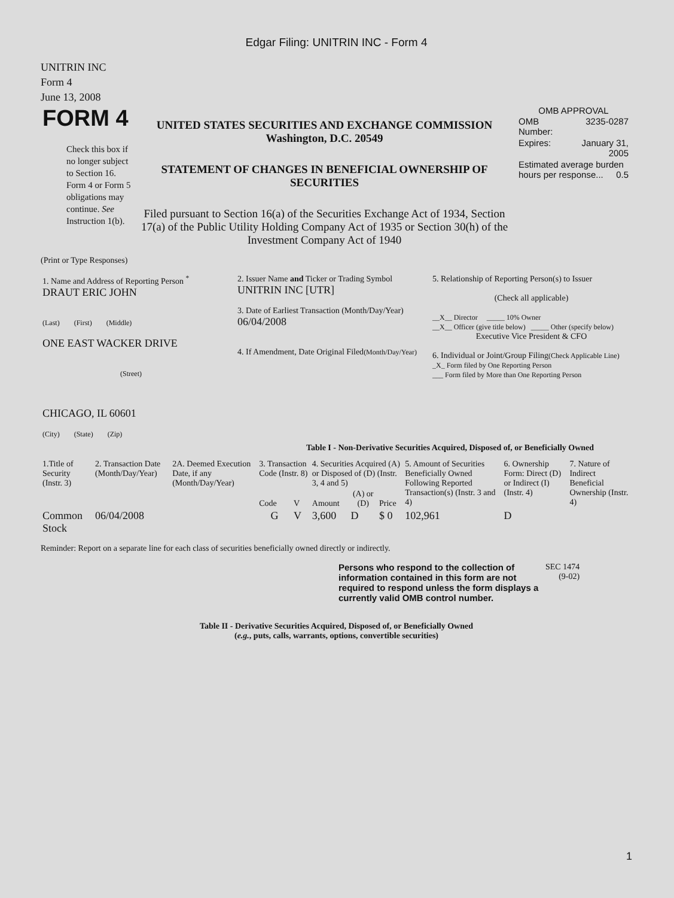Edgar Filing: UNITRIN INC - Form 4
UNITRIN INC
Form 4
June 13, 2008
| FORM 4 Check this box if no longer subject to Section 16. Form 4 or Form 5 obligations may continue. See Instruction 1(b). | UNITED STATES SECURITIES AND EXCHANGE COMMISSION Washington, D.C. 20549 STATEMENT OF CHANGES IN BENEFICIAL OWNERSHIP OF SECURITIES Filed pursuant to Section 16(a) of the Securities Exchange Act of 1934, Section 17(a) of the Public Utility Holding Company Act of 1935 or Section 30(h) of the Investment Company Act of 1940 | OMB APPROVAL / OMB Number: / 3235-0287 / / Expires: / January 31, 2005 / / Estimated average burden hours per response... 0.5 / / |
(Print or Type Responses)
| 1. Name and Address of Reporting Person <sup>*</sup> DRAUT ERIC JOHN (Last) (First) (Middle) ONE EAST WACKER DRIVE (Street) CHICAGO, IL 60601 (City) (State) (Zip) | 2. Issuer Name and Ticker or Trading Symbol UNITRIN INC [UTR] 3. Date of Earliest Transaction (Month/Day/Year) 06/04/2008 4. If Amendment, Date Original Filed (Month/Day/Year) | 5. Relationship of Reporting Person(s) to Issuer (Check all applicable) __X__ Director _____ 10% Owner __X__ Officer (give title below) _____ Other (specify below) Executive Vice President & CFO 6. Individual or Joint/Group Filing (Check Applicable Line) _X_ Form filed by One Reporting Person ___ Form filed by More than One Reporting Person |
Table I - Non-Derivative Securities Acquired, Disposed of, or Beneficially Owned
| 1.Title of Security (Instr. 3) | 2. Transaction Date (Month/Day/Year) | 2A. Deemed Execution Date, if any (Month/Day/Year) | 3. Transaction Code (Instr. 8) | | 4. Securities Acquired (A) or Disposed of (D) (Instr. 3, 4 and 5) | | | 5. Amount of Securities Beneficially Owned Following Reported Transaction(s) (Instr. 3 and 4) | 6. Ownership Form: Direct (D) or Indirect (I) (Instr. 4) | 7. Nature of Indirect Beneficial Ownership (Instr. 4) |
| --- | --- | --- | --- | --- | --- | --- | --- | --- | --- | --- |
| | | | Code | V | Amount | (A) or (D) | Price | | | |
| Common Stock | 06/04/2008 | | G | V | 3,600 | D | $ 0 | 102,961 | D | |
Reminder: Report on a separate line for each class of securities beneficially owned directly or indirectly.
| Persons who respond to the collection of information contained in this form are not required to respond unless the form displays a currently valid OMB control number. | SEC 1474 (9-02) |
Table II - Derivative Securities Acquired, Disposed of, or Beneficially Owned
(e.g., puts, calls, warrants, options, convertible securities)
1